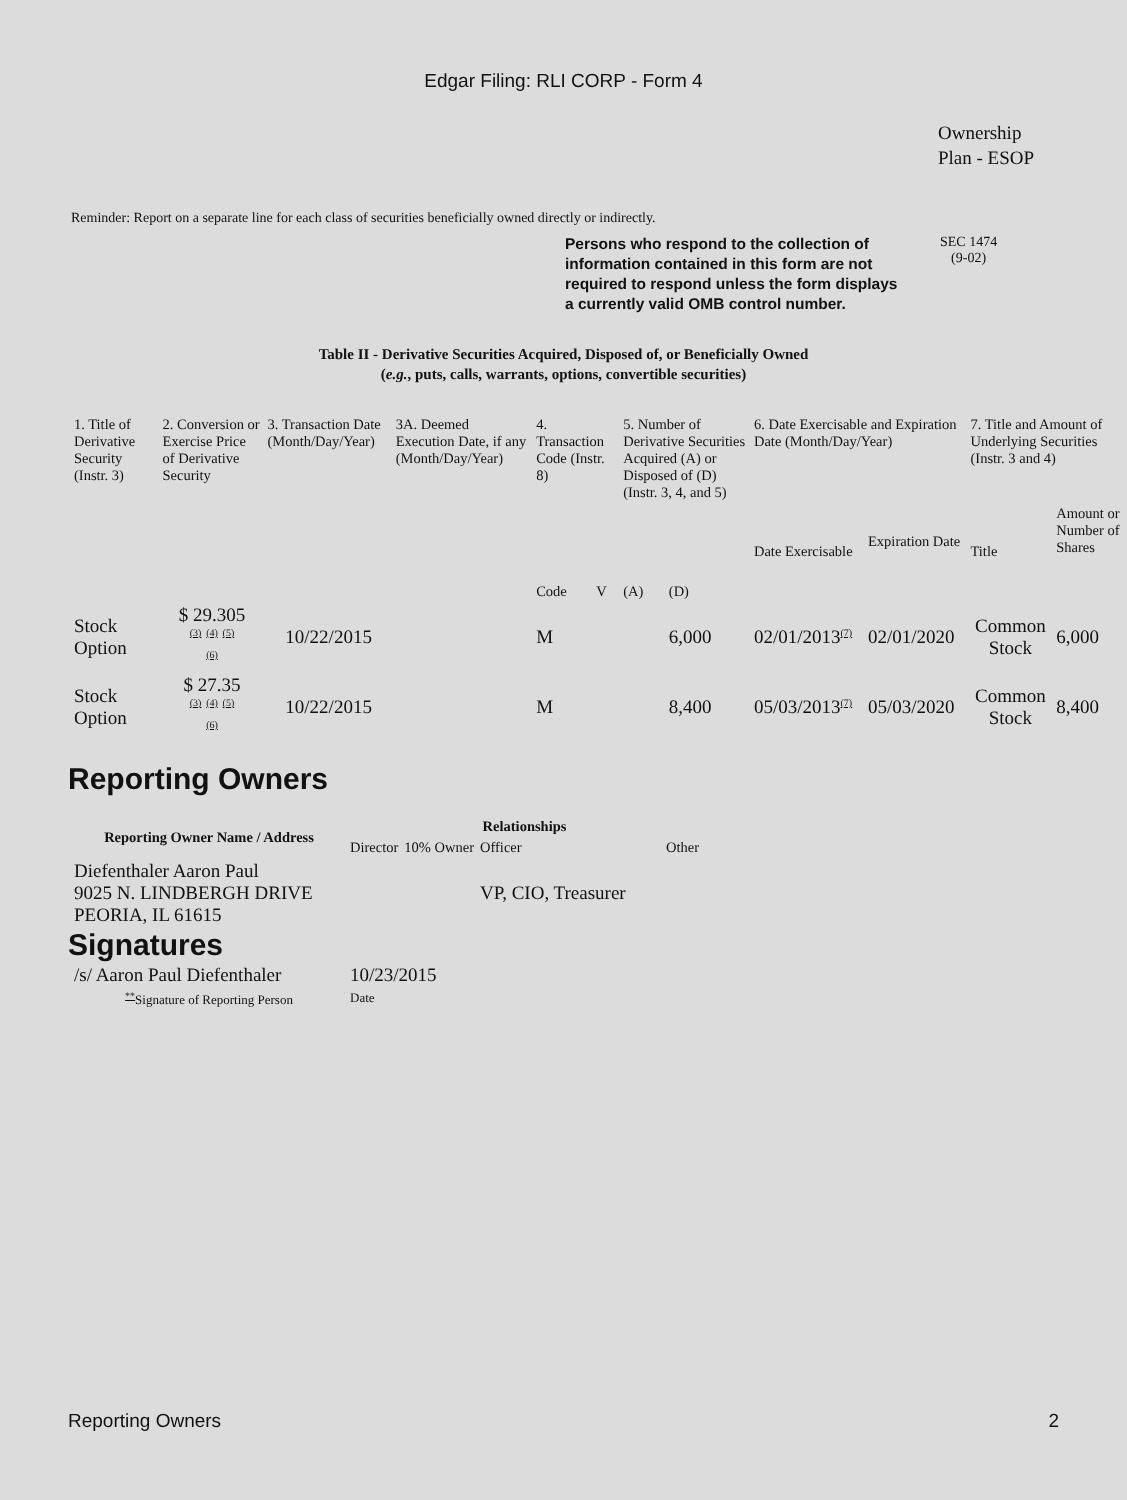Edgar Filing: RLI CORP - Form 4
Ownership
Plan - ESOP
Reminder: Report on a separate line for each class of securities beneficially owned directly or indirectly.
Persons who respond to the collection of information contained in this form are not required to respond unless the form displays a currently valid OMB control number.
SEC 1474
(9-02)
Table II - Derivative Securities Acquired, Disposed of, or Beneficially Owned
(e.g., puts, calls, warrants, options, convertible securities)
| 1. Title of Derivative Security (Instr. 3) | 2. Conversion or Exercise Price of Derivative Security | 3. Transaction Date (Month/Day/Year) | 3A. Deemed Execution Date, if any (Month/Day/Year) | 4. Transaction Code (Instr. 8) | | 5. Number of Derivative Securities Acquired (A) or Disposed of (D) (Instr. 3, 4, and 5) | | 6. Date Exercisable and Expiration Date (Month/Day/Year) | | 7. Title and Amount of Underlying Securities (Instr. 3 and 4) | |
| --- | --- | --- | --- | --- | --- | --- | --- | --- | --- | --- | --- |
| | | | | Code | V | (A) | (D) | Date Exercisable | Expiration Date | Title | Amount or Number of Shares |
| Stock Option | $ 29.305 <sup>(3)</sup> <sup>(4)</sup> <sup>(5)</sup> <sup>(6)</sup> | 10/22/2015 | | M | | | 6,000 | 02/01/2013<sup>(7)</sup> | 02/01/2020 | Common Stock | 6,000 |
| Stock Option | $ 27.35 <sup>(3)</sup> <sup>(4)</sup> <sup>(5)</sup> <sup>(6)</sup> | 10/22/2015 | | M | | | 8,400 | 05/03/2013<sup>(7)</sup> | 05/03/2020 | Common Stock | 8,400 |
Reporting Owners
| Reporting Owner Name / Address | Relationships | | | |
| --- | --- | --- | --- | --- |
| | Director | 10% Owner | Officer | Other |
| Diefenthaler Aaron Paul 9025 N. LINDBERGH DRIVE PEORIA, IL 61615 | | | VP, CIO, Treasurer | |
Signatures
| /s/ Aaron Paul Diefenthaler | 10/23/2015 |
| <sup>**</sup> Signature of Reporting Person | Date |
Reporting Owners 2